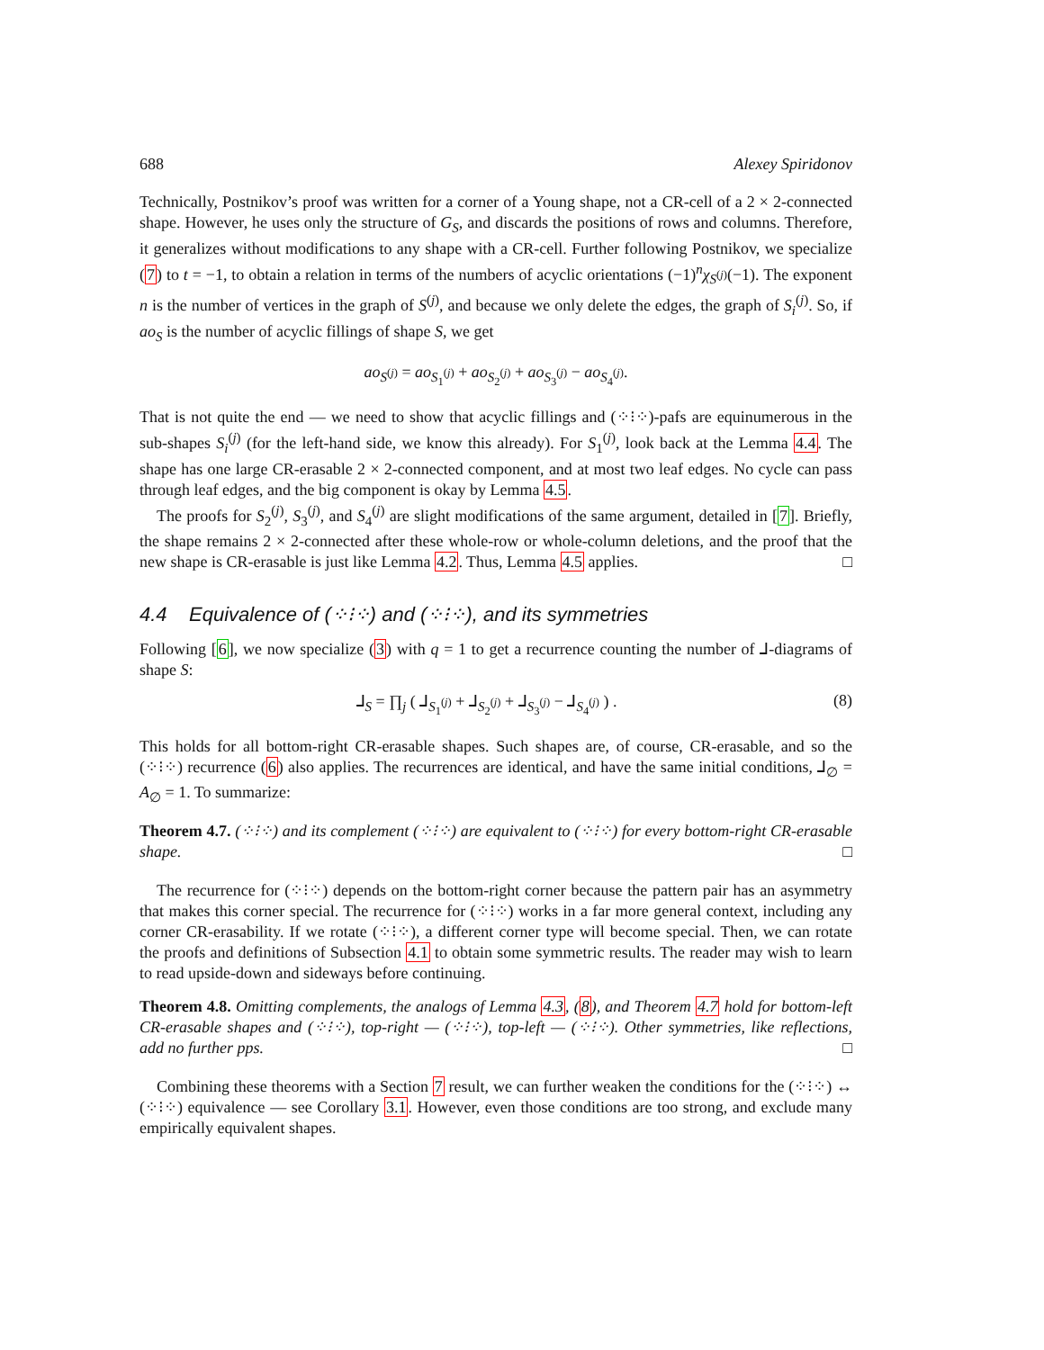688 Alexey Spiridonov
Technically, Postnikov’s proof was written for a corner of a Young shape, not a CR-cell of a 2 × 2-connected shape. However, he uses only the structure of G<sub>S</sub>, and discards the positions of rows and columns. Therefore, it generalizes without modifications to any shape with a CR-cell. Further following Postnikov, we specialize (7) to t = −1, to obtain a relation in terms of the numbers of acyclic orientations (−1)<sup>n</sup>χ<sub>S<sup>(j)</sup></sub>(−1). The exponent n is the number of vertices in the graph of S<sup>(j)</sup>, and because we only delete the edges, the graph of S<sub>i</sub><sup>(j)</sup>. So, if ao<sub>S</sub> is the number of acyclic fillings of shape S, we get
ao<sub>S<sup>(j)</sup></sub> = ao<sub>S<sub>1</sub><sup>(j)</sup></sub> + ao<sub>S<sub>2</sub><sup>(j)</sup></sub> + ao<sub>S<sub>3</sub><sup>(j)</sup></sub> − ao<sub>S<sub>4</sub><sup>(j)</sup></sub>.
That is not quite the end — we need to show that acyclic fillings and (⁘⁝⁘)-pafs are equinumerous in the sub-shapes S<sub>i</sub><sup>(j)</sup> (for the left-hand side, we know this already). For S<sub>1</sub><sup>(j)</sup>, look back at the Lemma 4.4. The shape has one large CR-erasable 2 × 2-connected component, and at most two leaf edges. No cycle can pass through leaf edges, and the big component is okay by Lemma 4.5.
The proofs for S<sub>2</sub><sup>(j)</sup>, S<sub>3</sub><sup>(j)</sup>, and S<sub>4</sub><sup>(j)</sup> are slight modifications of the same argument, detailed in [7]. Briefly, the shape remains 2 × 2-connected after these whole-row or whole-column deletions, and the proof that the new shape is CR-erasable is just like Lemma 4.2. Thus, Lemma 4.5 applies. □
4.4 Equivalence of (⁘⁝⁘) and (⁘⁝⁘), and its symmetries
Following [6], we now specialize (3) with q = 1 to get a recurrence counting the number of ⅃-diagrams of shape S:
⅃<sub>S</sub> = ∏<sub>j</sub> ( ⅃<sub>S<sub>1</sub><sup>(j)</sup></sub> + ⅃<sub>S<sub>2</sub><sup>(j)</sup></sub> + ⅃<sub>S<sub>3</sub><sup>(j)</sup></sub> − ⅃<sub>S<sub>4</sub><sup>(j)</sup></sub> ) . (8)
This holds for all bottom-right CR-erasable shapes. Such shapes are, of course, CR-erasable, and so the (⁘⁝⁘) recurrence (6) also applies. The recurrences are identical, and have the same initial conditions, ⅃<sub>∅</sub> = A<sub>∅</sub> = 1. To summarize:
Theorem 4.7. (⁘⁝⁘) and its complement (⁘⁝⁘) are equivalent to (⁘⁝⁘) for every bottom-right CR-erasable shape. □
The recurrence for (⁘⁝⁘) depends on the bottom-right corner because the pattern pair has an asymmetry that makes this corner special. The recurrence for (⁘⁝⁘) works in a far more general context, including any corner CR-erasability. If we rotate (⁘⁝⁘), a different corner type will become special. Then, we can rotate the proofs and definitions of Subsection 4.1 to obtain some symmetric results. The reader may wish to learn to read upside-down and sideways before continuing.
Theorem 4.8. Omitting complements, the analogs of Lemma 4.3, (8), and Theorem 4.7 hold for bottom-left CR-erasable shapes and (⁘⁝⁘), top-right — (⁘⁝⁘), top-left — (⁘⁝⁘). Other symmetries, like reflections, add no further pps. □
Combining these theorems with a Section 7 result, we can further weaken the conditions for the (⁘⁝⁘) ↔ (⁘⁝⁘) equivalence — see Corollary 3.1. However, even those conditions are too strong, and exclude many empirically equivalent shapes.